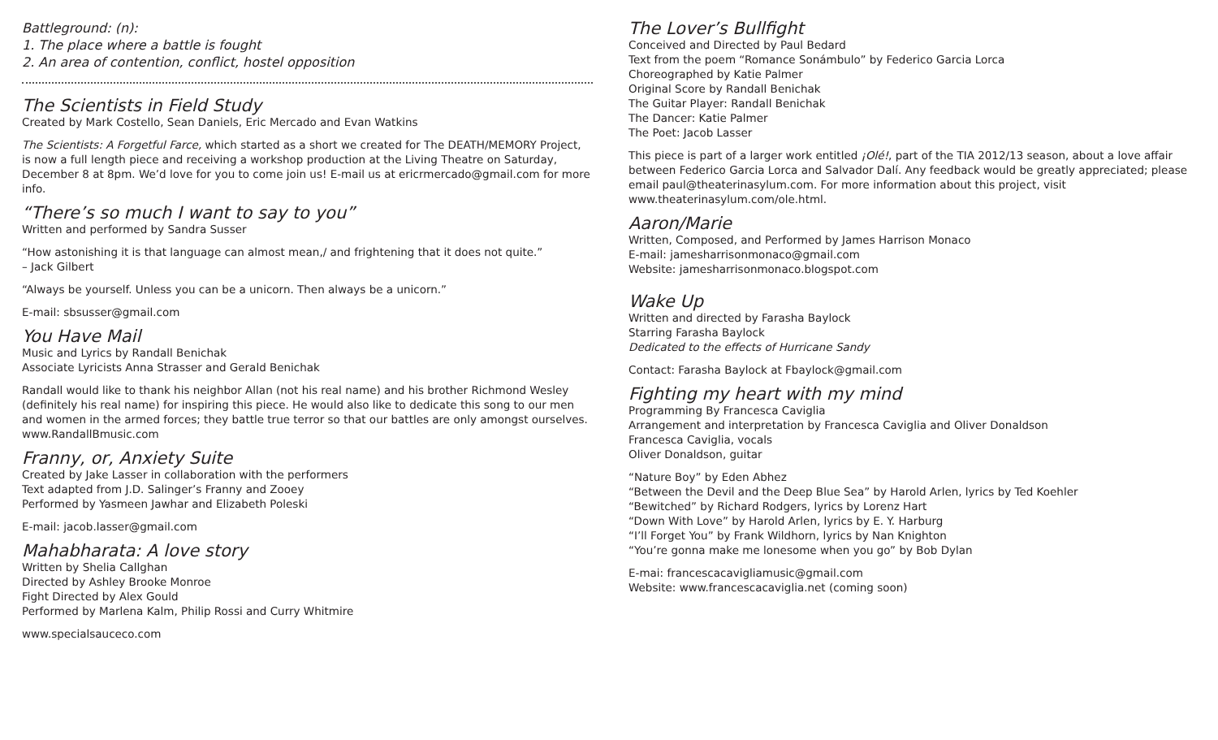Battleground: (n):
1. The place where a battle is fought
2. An area of contention, conflict, hostel opposition
The Scientists in Field Study
Created by Mark Costello, Sean Daniels, Eric Mercado and Evan Watkins
The Scientists: A Forgetful Farce, which started as a short we created for The DEATH/MEMORY Project, is now a full length piece and receiving a workshop production at the Living Theatre on Saturday, December 8 at 8pm. We’d love for you to come join us! E-mail us at ericrmercado@gmail.com for more info.
“There’s so much I want to say to you”
Written and performed by Sandra Susser
“How astonishing it is that language can almost mean,/ and frightening that it does not quite.”
– Jack Gilbert
“Always be yourself. Unless you can be a unicorn. Then always be a unicorn.”
E-mail: sbsusser@gmail.com
You Have Mail
Music and Lyrics by Randall Benichak
Associate Lyricists Anna Strasser and Gerald Benichak
Randall would like to thank his neighbor Allan (not his real name) and his brother Richmond Wesley (definitely his real name) for inspiring this piece. He would also like to dedicate this song to our men and women in the armed forces; they battle true terror so that our battles are only amongst ourselves. www.RandallBmusic.com
Franny, or, Anxiety Suite
Created by Jake Lasser in collaboration with the performers
Text adapted from J.D. Salinger’s Franny and Zooey
Performed by Yasmeen Jawhar and Elizabeth Poleski
E-mail: jacob.lasser@gmail.com
Mahabharata: A love story
Written by Shelia Callghan
Directed by Ashley Brooke Monroe
Fight Directed by Alex Gould
Performed by Marlena Kalm, Philip Rossi and Curry Whitmire
www.specialsauceco.com
The Lover’s Bullfight
Conceived and Directed by Paul Bedard
Text from the poem “Romance Sonámbulo” by Federico Garcia Lorca
Choreographed by Katie Palmer
Original Score by Randall Benichak
The Guitar Player: Randall Benichak
The Dancer: Katie Palmer
The Poet: Jacob Lasser
This piece is part of a larger work entitled ¡Olé!, part of the TIA 2012/13 season, about a love affair between Federico Garcia Lorca and Salvador Dalí. Any feedback would be greatly appreciated; please email paul@theaterinasylum.com. For more information about this project, visit www.theaterinasylum.com/ole.html.
Aaron/Marie
Written, Composed, and Performed by James Harrison Monaco
E-mail: jamesharrisonmonaco@gmail.com
Website: jamesharrisonmonaco.blogspot.com
Wake Up
Written and directed by Farasha Baylock
Starring Farasha Baylock
Dedicated to the effects of Hurricane Sandy
Contact: Farasha Baylock at Fbaylock@gmail.com
Fighting my heart with my mind
Programming By Francesca Caviglia
Arrangement and interpretation by Francesca Caviglia and Oliver Donaldson
Francesca Caviglia, vocals
Oliver Donaldson, guitar
“Nature Boy” by Eden Abhez
“Between the Devil and the Deep Blue Sea” by Harold Arlen, lyrics by Ted Koehler
“Bewitched” by Richard Rodgers, lyrics by Lorenz Hart
“Down With Love” by Harold Arlen, lyrics by E. Y. Harburg
“I’ll Forget You” by Frank Wildhorn, lyrics by Nan Knighton
“You’re gonna make me lonesome when you go” by Bob Dylan
E-mai: francescacavigliamusic@gmail.com
Website: www.francescacaviglia.net (coming soon)